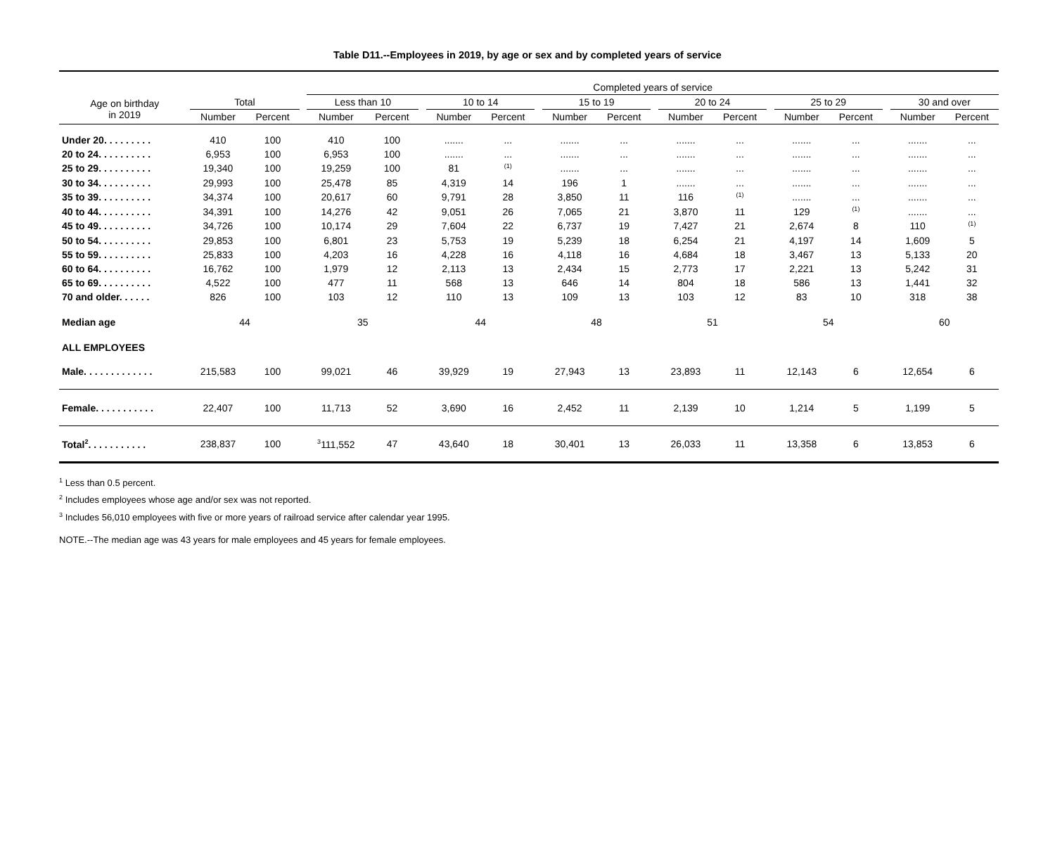Table D11.--Employees in 2019, by age or sex and by completed years of service
| | | | | Completed years of service | | | | | | | | | | | | | | | | |
| --- | --- | --- | --- | --- | --- | --- | --- | --- | --- | --- | --- | --- | --- | --- | --- | --- | --- | --- | --- | --- |
| Age on birthday in 2019 | Total | | | Less than 10 | | | 10 to 14 | | | 15 to 19 | | | 20 to 24 | | | 25 to 29 | | | 30 and over | |
| | Number | Percent | | Number | Percent | | Number | Percent | | Number | Percent | | Number | Percent | | Number | Percent | | Number | Percent |
| Under 20. . . . . . . . . | 410 | 100 | | 410 | 100 | | ....... | ... | | ....... | ... | | ....... | ... | | ....... | ... | | ....... | ... |
| 20 to 24. . . . . . . . . . | 6,953 | 100 | | 6,953 | 100 | | ....... | ... | | ....... | ... | | ....... | ... | | ....... | ... | | ....... | ... |
| 25 to 29. . . . . . . . . . | 19,340 | 100 | | 19,259 | 100 | | 81 | <sup>(1)</sup> | | ....... | ... | | ....... | ... | | ....... | ... | | ....... | ... |
| 30 to 34. . . . . . . . . . | 29,993 | 100 | | 25,478 | 85 | | 4,319 | 14 | | 196 | 1 | | ....... | ... | | ....... | ... | | ....... | ... |
| 35 to 39. . . . . . . . . . | 34,374 | 100 | | 20,617 | 60 | | 9,791 | 28 | | 3,850 | 11 | | 116 | <sup>(1)</sup> | | ....... | ... | | ....... | ... |
| 40 to 44. . . . . . . . . . | 34,391 | 100 | | 14,276 | 42 | | 9,051 | 26 | | 7,065 | 21 | | 3,870 | 11 | | 129 | <sup>(1)</sup> | | ....... | ... |
| 45 to 49. . . . . . . . . . | 34,726 | 100 | | 10,174 | 29 | | 7,604 | 22 | | 6,737 | 19 | | 7,427 | 21 | | 2,674 | 8 | | 110 | <sup>(1)</sup> |
| 50 to 54. . . . . . . . . . | 29,853 | 100 | | 6,801 | 23 | | 5,753 | 19 | | 5,239 | 18 | | 6,254 | 21 | | 4,197 | 14 | | 1,609 | 5 |
| 55 to 59. . . . . . . . . . | 25,833 | 100 | | 4,203 | 16 | | 4,228 | 16 | | 4,118 | 16 | | 4,684 | 18 | | 3,467 | 13 | | 5,133 | 20 |
| 60 to 64. . . . . . . . . . | 16,762 | 100 | | 1,979 | 12 | | 2,113 | 13 | | 2,434 | 15 | | 2,773 | 17 | | 2,221 | 13 | | 5,242 | 31 |
| 65 to 69. . . . . . . . . . | 4,522 | 100 | | 477 | 11 | | 568 | 13 | | 646 | 14 | | 804 | 18 | | 586 | 13 | | 1,441 | 32 |
| 70 and older. . . . . . | 826 | 100 | | 103 | 12 | | 110 | 13 | | 109 | 13 | | 103 | 12 | | 83 | 10 | | 318 | 38 |
| Median age | 44 | | | 35 | | | 44 | | | 48 | | | 51 | | | 54 | | | 60 | |
| ALL EMPLOYEES | | | | | | | | | | | | | | | | | | | | |
| Male. . . . . . . . . . . . . | 215,583 | 100 | | 99,021 | 46 | | 39,929 | 19 | | 27,943 | 13 | | 23,893 | 11 | | 12,143 | 6 | | 12,654 | 6 |
| Female. . . . . . . . . . . | 22,407 | 100 | | 11,713 | 52 | | 3,690 | 16 | | 2,452 | 11 | | 2,139 | 10 | | 1,214 | 5 | | 1,199 | 5 |
| Total<sup>2</sup>. . . . . . . . . . . | 238,837 | 100 | | <sup>3</sup> 111,552 | 47 | | 43,640 | 18 | | 30,401 | 13 | | 26,033 | 11 | | 13,358 | 6 | | 13,853 | 6 |
<sup>1</sup> Less than 0.5 percent.
<sup>2</sup> Includes employees whose age and/or sex was not reported.
<sup>3</sup> Includes 56,010 employees with five or more years of railroad service after calendar year 1995.
NOTE.--The median age was 43 years for male employees and 45 years for female employees.